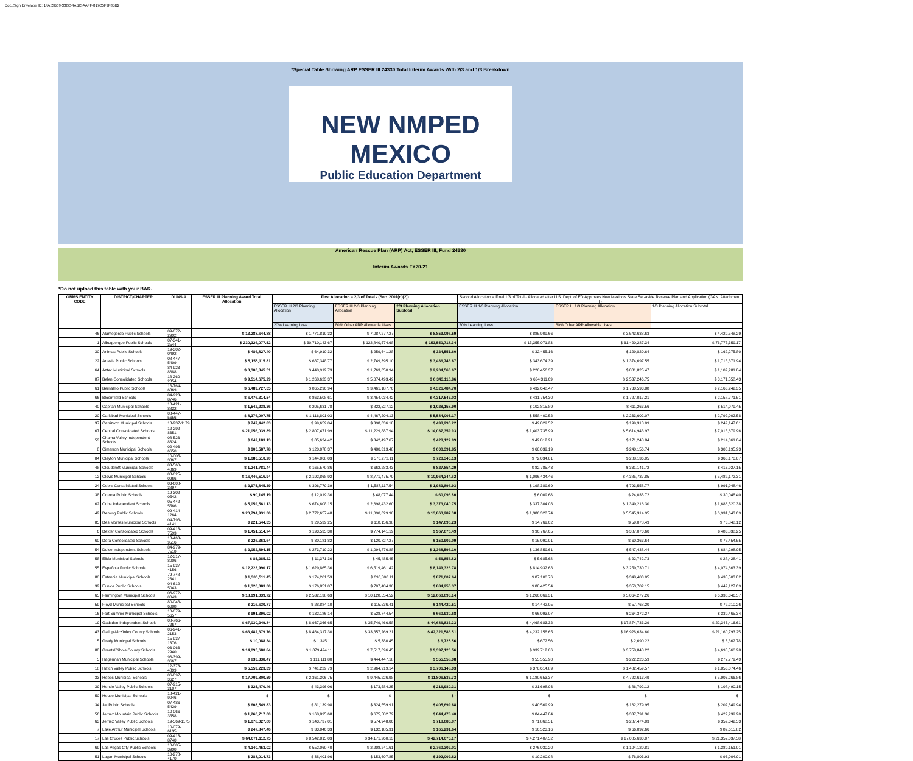DocuSign Envelope ID: 1FA53B09-336C-4ABC-AAFF-017C5F9F8BB2
*Special Table Showing ARP ESSER III 24330 Total Interim Awards With 2/3 and 1/3 Breakdown
NEW NMPED MEXICO
Public Education Department
American Rescue Plan (ARP) Act, ESSER III, Fund 24330
Interim Awards FY20-21
*Do not upload this table with your BAR.
| OBMS ENTITY CODE | DISTRICT/CHARTER | DUNS # | ESSER III Planning Award Total Allocation | First Allocation = 2/3 of Total - (Sec. 2001(d)(2)) | | | Second Allocation = Final 1/3 of Total - Allocated after U.S. Dept. of ED Approves New Mexico's State Set-aside Reserve Plan and Application (GAN, Attachment T) | | |
| --- | --- | --- | --- | --- | --- | --- | --- | --- | --- |
| | | | | ESSER III 2/3 Planning Allocation | ESSER III 2/3 Planning Allocation | 2/3 Planning Allocation Subtotal | ESSER III 1/3 Planning Allocation | ESSER III 1/3 Planning Allocation | 1/3 Planning Allocation Subtotal |
| | | | | 20% Learning Loss | 80% Other ARP Allowable Uses | | 20% Learning Loss | 80% Other ARP Allowable Uses | |
| 46 | Alamogordo Public Schools | 09-072-2992 | $ 13,288,644.88 | $ 1,771,819.32 | $ 7,087,277.27 | $ 8,859,096.59 | $ 885,909.66 | $ 3,543,638.63 | $ 4,429,548.29 |
| 1 | Albuquerque Public Schools | 07-341-3544 | $ 230,326,077.52 | $ 30,710,143.67 | $ 122,840,574.68 | $ 153,550,718.34 | $ 15,355,071.83 | $ 61,420,287.34 | $ 76,775,359.17 |
| 30 | Animas Public Schools | 19-302-0492 | $ 486,827.40 | $ 64,910.32 | $ 259,641.28 | $ 324,551.60 | $ 32,455.16 | $ 129,820.64 | $ 162,275.80 |
| 22 | Artesia Public Schools | 08-447-5409 | $ 5,155,115.81 | $ 687,348.77 | $ 2,749,395.10 | $ 3,436,743.87 | $ 343,674.39 | $ 1,374,697.55 | $ 1,718,371.94 |
| 64 | Aztec Municipal Schools | 84-923-8688 | $ 3,306,845.51 | $ 440,912.73 | $ 1,763,650.94 | $ 2,204,563.67 | $ 220,456.37 | $ 881,825.47 | $ 1,102,281.84 |
| 87 | Belen Consolidated Schools | 18-260-2854 | $ 9,514,675.29 | $ 1,268,623.37 | $ 5,074,493.49 | $ 6,343,116.86 | $ 634,311.69 | $ 2,537,246.75 | $ 3,171,558.43 |
| 61 | Bernalillo Public Schools | 18-764-6869 | $ 6,489,727.05 | $ 865,296.94 | $ 3,461,187.76 | $ 4,326,484.70 | $ 432,648.47 | $ 1,730,593.88 | $ 2,163,242.35 |
| 66 | Bloomfield Schools | 84-923-8746 | $ 6,476,314.54 | $ 863,508.61 | $ 3,454,034.42 | $ 4,317,543.03 | $ 431,754.30 | $ 1,727,017.21 | $ 2,158,771.51 |
| 40 | Capitan Municipal Schools | 18-421-8832 | $ 1,542,238.36 | $ 205,631.78 | $ 822,527.12 | $ 1,028,158.90 | $ 102,815.89 | $ 411,263.56 | $ 514,079.45 |
| 20 | Carlsbad Municipal Schools | 08-447-5656 | $ 8,376,007.75 | $ 1,116,801.03 | $ 4,467,204.13 | $ 5,584,005.17 | $ 558,400.52 | $ 2,233,602.07 | $ 2,792,002.58 |
| 37 | Carrizozo Municipal Schools | 18-237-1179 | $ 747,442.83 | $ 99,659.04 | $ 398,636.18 | $ 498,295.22 | $ 49,829.52 | $ 199,318.09 | $ 249,147.61 |
| 67 | Central Consolidated Schools | 12-292-8351 | $ 21,056,039.89 | $ 2,807,471.99 | $ 11,229,887.94 | $ 14,037,359.93 | $ 1,403,735.99 | $ 5,614,943.97 | $ 7,018,679.96 |
| 53 | Chama Valley Independent Schools | 08-526-8324 | $ 642,183.13 | $ 85,624.42 | $ 342,497.67 | $ 428,122.09 | $ 42,812.21 | $ 171,248.84 | $ 214,061.04 |
| 8 | Cimarron Municipal Schools | 02-493-6650 | $ 900,587.78 | $ 120,078.37 | $ 480,313.48 | $ 600,391.85 | $ 60,039.19 | $ 240,156.74 | $ 300,195.93 |
| 84 | Clayton Municipal Schools | 10-005-3867 | $ 1,080,510.20 | $ 144,068.03 | $ 576,272.11 | $ 720,340.13 | $ 72,034.01 | $ 288,136.05 | $ 360,170.07 |
| 48 | Cloudcroft Municipal Schools | 83-560-4869 | $ 1,241,781.44 | $ 165,570.86 | $ 662,283.43 | $ 827,854.29 | $ 82,785.43 | $ 331,141.72 | $ 413,927.15 |
| 12 | Clovis Municipal Schools | 08-025-0966 | $ 16,446,516.94 | $ 2,192,868.92 | $ 8,771,475.70 | $ 10,964,344.62 | $ 1,096,434.46 | $ 4,385,737.85 | $ 5,482,172.31 |
| 24 | Cobre Consolidated Schools | 03-608-3897 | $ 2,975,845.39 | $ 396,779.39 | $ 1,587,117.54 | $ 1,983,896.93 | $ 198,389.69 | $ 793,558.77 | $ 991,948.46 |
| 38 | Corona Public Schools | 19-302-0542 | $ 90,145.19 | $ 12,019.36 | $ 48,077.44 | $ 60,096.80 | $ 6,009.68 | $ 24,038.72 | $ 30,048.40 |
| 62 | Cuba Independent Schools | 05-442-5566 | $ 5,059,561.13 | $ 674,608.15 | $ 2,698,432.60 | $ 3,373,040.75 | $ 337,304.08 | $ 1,349,216.30 | $ 1,686,520.38 |
| 42 | Deming Public Schools | 09-414-1264 | $ 20,794,931.06 | $ 2,772,657.48 | $ 11,090,629.90 | $ 13,863,287.38 | $ 1,386,328.74 | $ 5,545,314.95 | $ 6,931,643.69 |
| 85 | Des Moines Municipal Schools | 04-798-4141 | $ 221,544.35 | $ 29,539.25 | $ 118,156.98 | $ 147,696.23 | $ 14,769.62 | $ 59,078.49 | $ 73,848.12 |
| 6 | Dexter Consolidated Schools | 09-413-7593 | $ 1,451,514.74 | $ 193,535.30 | $ 774,141.19 | $ 967,676.49 | $ 96,767.65 | $ 387,070.60 | $ 483,838.25 |
| 60 | Dora Consolidated Schools | 18-463-9516 | $ 226,363.64 | $ 30,181.82 | $ 120,727.27 | $ 150,909.09 | $ 15,090.91 | $ 60,363.64 | $ 75,454.55 |
| 54 | Dulce Independent Schools | 84-979-7519 | $ 2,052,894.15 | $ 273,719.22 | $ 1,094,876.88 | $ 1,368,596.10 | $ 136,859.61 | $ 547,438.44 | $ 684,298.05 |
| 58 | Elida Municipal Schools | 12-317-8006 | $ 85,285.22 | $ 11,371.36 | $ 45,485.45 | $ 56,856.82 | $ 5,685.68 | $ 22,742.73 | $ 28,428.41 |
| 55 | Española Public Schools | 15-937-4156 | $ 12,223,990.17 | $ 1,629,865.36 | $ 6,519,461.42 | $ 8,149,326.78 | $ 814,932.68 | $ 3,259,730.71 | $ 4,074,663.39 |
| 80 | Estancia Municipal Schools | 79-748-2341 | $ 1,306,511.45 | $ 174,201.53 | $ 696,806.11 | $ 871,007.64 | $ 87,100.76 | $ 348,403.05 | $ 435,503.82 |
| 32 | Eunice Public Schools | 04-612-5043 | $ 1,326,383.06 | $ 176,851.07 | $ 707,404.30 | $ 884,255.37 | $ 88,425.54 | $ 353,702.15 | $ 442,127.69 |
| 65 | Farmington Municipal Schools | 06-972-0043 | $ 18,991,039.72 | $ 2,532,138.63 | $ 10,128,554.52 | $ 12,660,693.14 | $ 1,266,069.31 | $ 5,064,277.26 | $ 6,330,346.57 |
| 59 | Floyd Municipal Schools | 80-048-6008 | $ 216,630.77 | $ 28,884.10 | $ 115,536.41 | $ 144,420.51 | $ 14,442.05 | $ 57,768.20 | $ 72,210.26 |
| 16 | Fort Sumner Municipal Schools | 10-079-5657 | $ 991,396.02 | $ 132,186.14 | $ 528,744.54 | $ 660,930.68 | $ 66,093.07 | $ 264,372.27 | $ 330,465.34 |
| 19 | Gadsden Independent Schools | 08-766-7267 | $ 67,030,249.84 | $ 8,937,366.65 | $ 35,749,466.58 | $ 44,686,833.23 | $ 4,468,683.32 | $ 17,874,733.29 | $ 22,343,416.61 |
| 43 | Gallup-McKinley County Schools | 06-941-2153 | $ 63,482,379.76 | $ 8,464,317.30 | $ 33,857,269.21 | $ 42,321,586.51 | $ 4,232,158.65 | $ 16,928,634.60 | $ 21,160,793.25 |
| 15 | Grady Municipal Schools | 15-937-1376 | $ 10,088.34 | $ 1,345.11 | $ 5,380.45 | $ 6,725.56 | $ 672.56 | $ 2,690.22 | $ 3,362.78 |
| 88 | Grants/Cibola County Schools | 06-063-2940 | $ 14,095,680.84 | $ 1,879,424.11 | $ 7,517,696.45 | $ 9,397,120.56 | $ 939,712.06 | $ 3,758,848.22 | $ 4,698,560.28 |
| 5 | Hagerman Municipal Schools | 96-399-3667 | $ 833,338.47 | $ 111,111.80 | $ 444,447.18 | $ 555,558.98 | $ 55,555.90 | $ 222,223.59 | $ 277,779.49 |
| 18 | Hatch Valley Public Schools | 12-373-4899 | $ 5,559,223.39 | $ 741,229.79 | $ 2,964,919.14 | $ 3,706,148.93 | $ 370,614.89 | $ 1,482,459.57 | $ 1,853,074.46 |
| 33 | Hobbs Municipal Schools | 06-897-3627 | $ 17,709,800.59 | $ 2,361,306.75 | $ 9,445,226.98 | $ 11,806,533.73 | $ 1,180,653.37 | $ 4,722,613.49 | $ 5,903,266.86 |
| 39 | Hondo Valley Public Schools | 07-915-3107 | $ 325,470.46 | $ 43,396.06 | $ 173,584.25 | $ 216,980.31 | $ 21,698.03 | $ 86,792.12 | $ 108,490.15 |
| 50 | House Municipal Schools | 18-421-9046 | $ - | $ - | $ - | $ - | $ - | $ - | $ - |
| 34 | Jal Public Schools | 07-486-5429 | $ 608,549.83 | $ 81,139.98 | $ 324,559.91 | $ 405,699.88 | $ 40,569.99 | $ 162,279.95 | $ 202,849.94 |
| 56 | Jemez Mountain Public Schools | 10-066-3558 | $ 1,266,717.60 | $ 168,895.68 | $ 675,582.72 | $ 844,478.40 | $ 84,447.84 | $ 337,791.36 | $ 422,239.20 |
| 63 | Jemez Valley Public Schools | 19-569-1175 | $ 1,078,027.60 | $ 143,737.01 | $ 574,948.06 | $ 718,685.07 | $ 71,868.51 | $ 287,474.03 | $ 359,342.53 |
| 7 | Lake Arthur Municipal Schools | 10-079-6135 | $ 247,847.46 | $ 33,046.33 | $ 132,185.31 | $ 165,231.64 | $ 16,523.16 | $ 66,092.66 | $ 82,615.82 |
| 17 | Las Cruces Public Schools | 09-413-8740 | $ 64,071,112.75 | $ 8,542,815.03 | $ 34,171,260.13 | $ 42,714,075.17 | $ 4,271,407.52 | $ 17,085,630.07 | $ 21,357,037.58 |
| 69 | Las Vegas City Public Schools | 10-005-3990 | $ 4,140,453.02 | $ 552,060.40 | $ 2,208,241.61 | $ 2,760,302.01 | $ 276,030.20 | $ 1,104,120.81 | $ 1,380,151.01 |
| 51 | Logan Municipal Schools | 10-278-4170 | $ 288,014.73 | $ 38,401.96 | $ 153,607.85 | $ 192,009.82 | $ 19,200.98 | $ 76,803.93 | $ 96,004.91 |